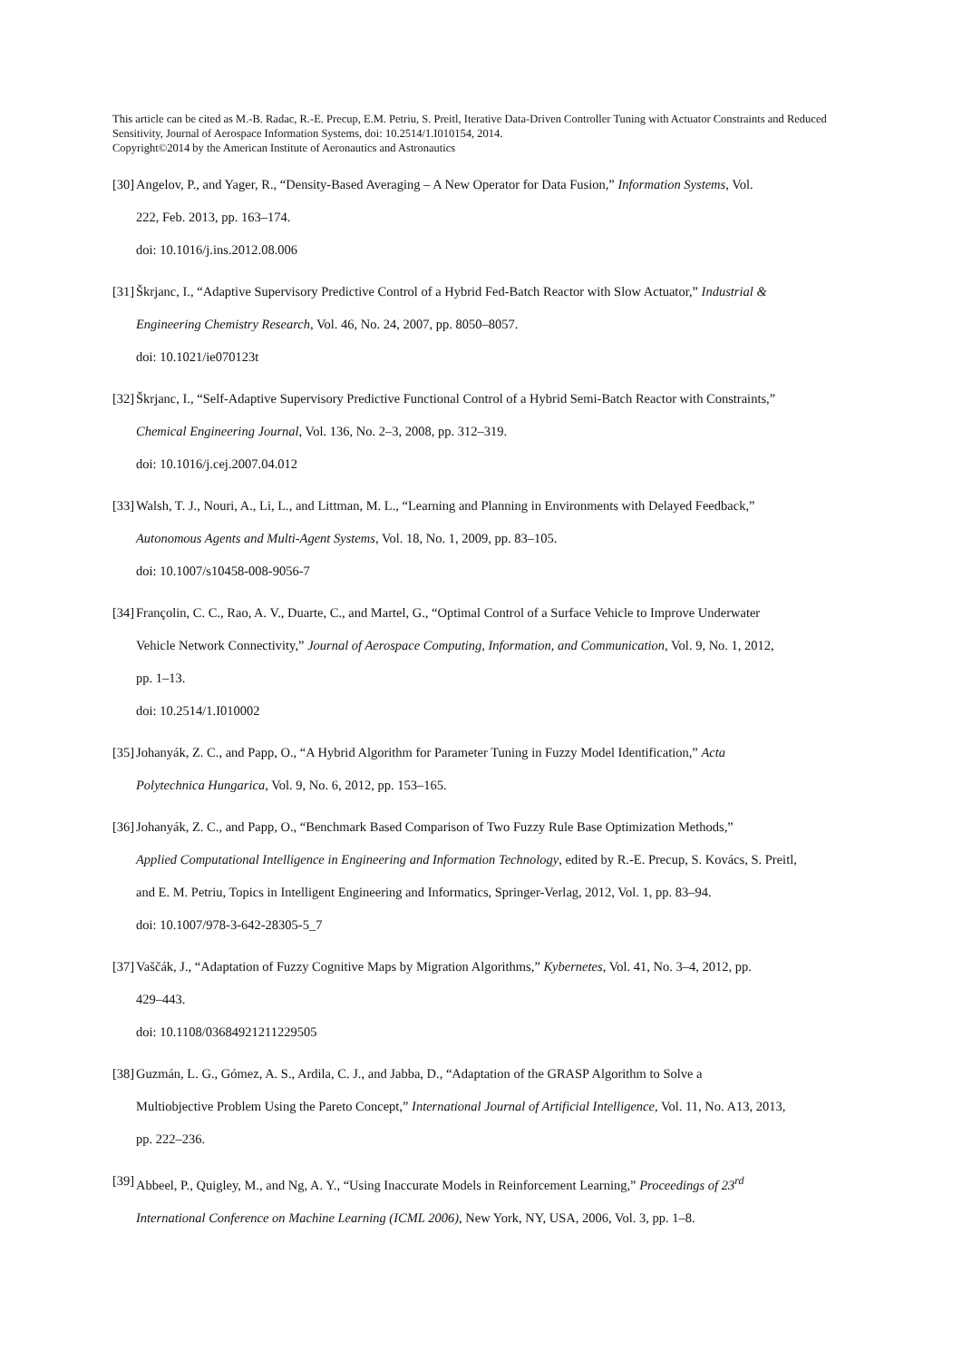This article can be cited as M.-B. Radac, R.-E. Precup, E.M. Petriu, S. Preitl, Iterative Data-Driven Controller Tuning with Actuator Constraints and Reduced Sensitivity, Journal of Aerospace Information Systems, doi: 10.2514/1.I010154, 2014.
Copyright©2014 by the American Institute of Aeronautics and Astronautics
[30] Angelov, P., and Yager, R., “Density-Based Averaging – A New Operator for Data Fusion,” Information Systems, Vol.
222, Feb. 2013, pp. 163–174.
doi: 10.1016/j.ins.2012.08.006
[31] Škrjanc, I., “Adaptive Supervisory Predictive Control of a Hybrid Fed-Batch Reactor with Slow Actuator,” Industrial &
Engineering Chemistry Research, Vol. 46, No. 24, 2007, pp. 8050–8057.
doi: 10.1021/ie070123t
[32] Škrjanc, I., “Self-Adaptive Supervisory Predictive Functional Control of a Hybrid Semi-Batch Reactor with Constraints,”
Chemical Engineering Journal, Vol. 136, No. 2–3, 2008, pp. 312–319.
doi: 10.1016/j.cej.2007.04.012
[33] Walsh, T. J., Nouri, A., Li, L., and Littman, M. L., “Learning and Planning in Environments with Delayed Feedback,”
Autonomous Agents and Multi-Agent Systems, Vol. 18, No. 1, 2009, pp. 83–105.
doi: 10.1007/s10458-008-9056-7
[34] Françolin, C. C., Rao, A. V., Duarte, C., and Martel, G., “Optimal Control of a Surface Vehicle to Improve Underwater
Vehicle Network Connectivity,” Journal of Aerospace Computing, Information, and Communication, Vol. 9, No. 1, 2012,
pp. 1–13.
doi: 10.2514/1.I010002
[35] Johanyák, Z. C., and Papp, O., “A Hybrid Algorithm for Parameter Tuning in Fuzzy Model Identification,” Acta
Polytechnica Hungarica, Vol. 9, No. 6, 2012, pp. 153–165.
[36] Johanyák, Z. C., and Papp, O., “Benchmark Based Comparison of Two Fuzzy Rule Base Optimization Methods,”
Applied Computational Intelligence in Engineering and Information Technology, edited by R.-E. Precup, S. Kovács, S. Preitl,
and E. M. Petriu, Topics in Intelligent Engineering and Informatics, Springer-Verlag, 2012, Vol. 1, pp. 83–94.
doi: 10.1007/978-3-642-28305-5_7
[37] Vaščák, J., “Adaptation of Fuzzy Cognitive Maps by Migration Algorithms,” Kybernetes, Vol. 41, No. 3–4, 2012, pp.
429–443.
doi: 10.1108/03684921211229505
[38] Guzmán, L. G., Gómez, A. S., Ardila, C. J., and Jabba, D., “Adaptation of the GRASP Algorithm to Solve a
Multiobjective Problem Using the Pareto Concept,” International Journal of Artificial Intelligence, Vol. 11, No. A13, 2013,
pp. 222–236.
[39] Abbeel, P., Quigley, M., and Ng, A. Y., “Using Inaccurate Models in Reinforcement Learning,” Proceedings of 23<sup>rd</sup>
International Conference on Machine Learning (ICML 2006), New York, NY, USA, 2006, Vol. 3, pp. 1–8.